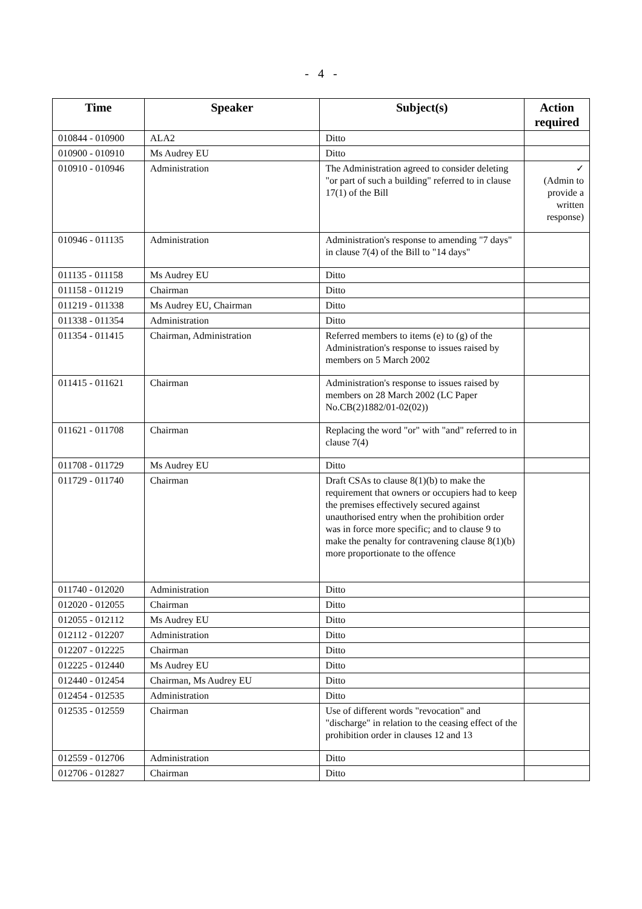- 4 -
| Time | Speaker | Subject(s) | Action required |
| --- | --- | --- | --- |
| 010844 - 010900 | ALA2 | Ditto | |
| 010900 - 010910 | Ms Audrey EU | Ditto | |
| 010910 - 010946 | Administration | The Administration agreed to consider deleting "or part of such a building" referred to in clause 17(1) of the Bill | ✓ (Admin to provide a written response) |
| 010946 - 011135 | Administration | Administration's response to amending "7 days" in clause 7(4) of the Bill to "14 days" | |
| 011135 - 011158 | Ms Audrey EU | Ditto | |
| 011158 - 011219 | Chairman | Ditto | |
| 011219 - 011338 | Ms Audrey EU, Chairman | Ditto | |
| 011338 - 011354 | Administration | Ditto | |
| 011354 - 011415 | Chairman, Administration | Referred members to items (e) to (g) of the Administration's response to issues raised by members on 5 March 2002 | |
| 011415 - 011621 | Chairman | Administration's response to issues raised by members on 28 March 2002 (LC Paper No.CB(2)1882/01-02(02)) | |
| 011621 - 011708 | Chairman | Replacing the word "or" with "and" referred to in clause 7(4) | |
| 011708 - 011729 | Ms Audrey EU | Ditto | |
| 011729 - 011740 | Chairman | Draft CSAs to clause 8(1)(b) to make the requirement that owners or occupiers had to keep the premises effectively secured against unauthorised entry when the prohibition order was in force more specific; and to clause 9 to make the penalty for contravening clause 8(1)(b) more proportionate to the offence | |
| 011740 - 012020 | Administration | Ditto | |
| 012020 - 012055 | Chairman | Ditto | |
| 012055 - 012112 | Ms Audrey EU | Ditto | |
| 012112 - 012207 | Administration | Ditto | |
| 012207 - 012225 | Chairman | Ditto | |
| 012225 - 012440 | Ms Audrey EU | Ditto | |
| 012440 - 012454 | Chairman, Ms Audrey EU | Ditto | |
| 012454 - 012535 | Administration | Ditto | |
| 012535 - 012559 | Chairman | Use of different words "revocation" and "discharge" in relation to the ceasing effect of the prohibition order in clauses 12 and 13 | |
| 012559 - 012706 | Administration | Ditto | |
| 012706 - 012827 | Chairman | Ditto | |